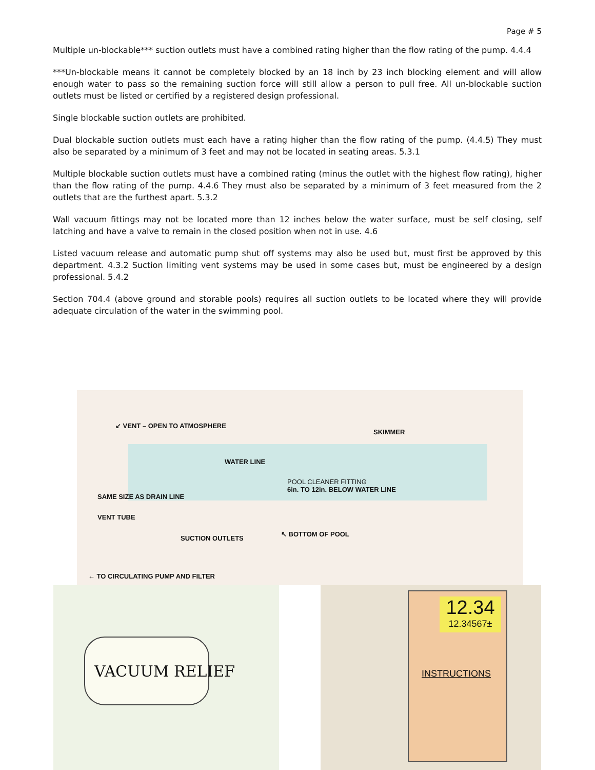Page # 5
Multiple un-blockable*** suction outlets must have a combined rating higher than the flow rating of the pump. 4.4.4
***Un-blockable means it cannot be completely blocked by an 18 inch by 23 inch blocking element and will allow enough water to pass so the remaining suction force will still allow a person to pull free. All un-blockable suction outlets must be listed or certified by a registered design professional.
Single blockable suction outlets are prohibited.
Dual blockable suction outlets must each have a rating higher than the flow rating of the pump. (4.4.5) They must also be separated by a minimum of 3 feet and may not be located in seating areas. 5.3.1
Multiple blockable suction outlets must have a combined rating (minus the outlet with the highest flow rating), higher than the flow rating of the pump. 4.4.6 They must also be separated by a minimum of 3 feet measured from the 2 outlets that are the furthest apart. 5.3.2
Wall vacuum fittings may not be located more than 12 inches below the water surface, must be self closing, self latching and have a valve to remain in the closed position when not in use. 4.6
Listed vacuum release and automatic pump shut off systems may also be used but, must first be approved by this department. 4.3.2 Suction limiting vent systems may be used in some cases but, must be engineered by a design professional. 5.4.2
Section 704.4 (above ground and storable pools) requires all suction outlets to be located where they will provide adequate circulation of the water in the swimming pool.
↙ VENT – OPEN TO ATMOSPHERE
SKIMMER
WATER LINE
POOL CLEANER FITTING
6in. TO 12in. BELOW WATER LINE
SAME SIZE AS DRAIN LINE
VENT TUBE
SUCTION OUTLETS
↖ BOTTOM OF POOL
← TO CIRCULATING PUMP AND FILTER
VACUUM RELIEF
12.34
12.34567±
INSTRUCTIONS